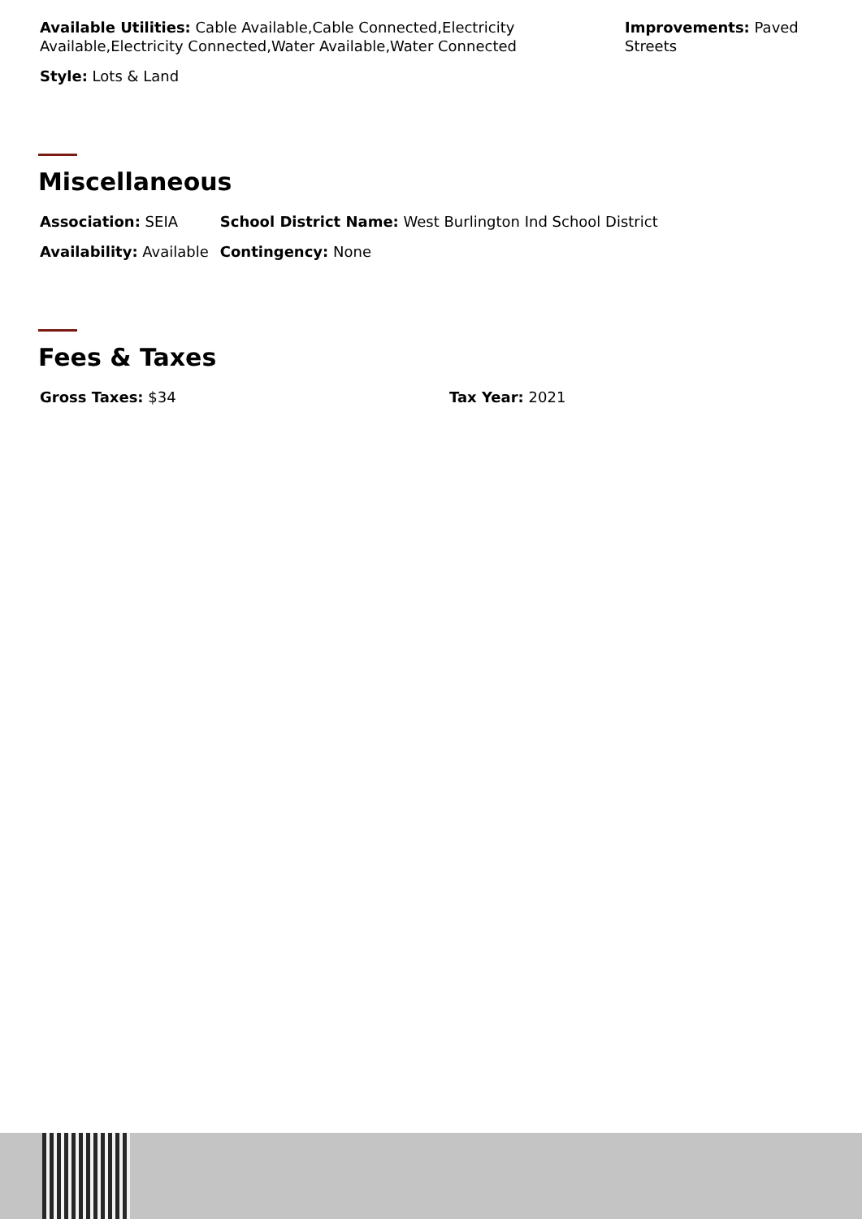| Available Utilities: Cable Available,Cable Connected,Electricity Available,Electricity Connected,Water Available,Water Connected | Improvements: Paved Streets |
| Style: Lots & Land | |
Miscellaneous
| Association: SEIA | School District Name: West Burlington Ind School District |
| Availability: Available | Contingency: None |
Fees & Taxes
| Gross Taxes: $34 | Tax Year: 2021 |